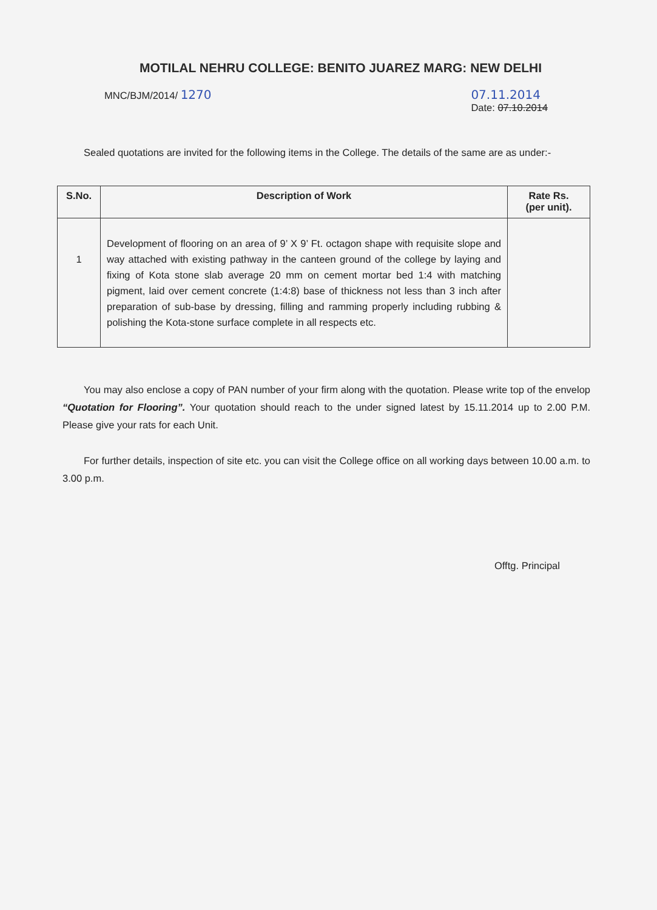MOTILAL NEHRU COLLEGE: BENITO JUAREZ MARG: NEW DELHI
MNC/BJM/2014/ 1270 07.11.2014
Date: 07.10.2014
Sealed quotations are invited for the following items in the College. The details of the same are as under:-
| S.No. | Description of Work | Rate Rs. (per unit). |
| --- | --- | --- |
| 1 | Development of flooring on an area of 9’ X 9’ Ft. octagon shape with requisite slope and way attached with existing pathway in the canteen ground of the college by laying and fixing of Kota stone slab average 20 mm on cement mortar bed 1:4 with matching pigment, laid over cement concrete (1:4:8) base of thickness not less than 3 inch after preparation of sub-base by dressing, filling and ramming properly including rubbing & polishing the Kota-stone surface complete in all respects etc. | |
You may also enclose a copy of PAN number of your firm along with the quotation. Please write top of the envelop “Quotation for Flooring”. Your quotation should reach to the under signed latest by 15.11.2014 up to 2.00 P.M. Please give your rats for each Unit.
For further details, inspection of site etc. you can visit the College office on all working days between 10.00 a.m. to 3.00 p.m.
Offtg. Principal